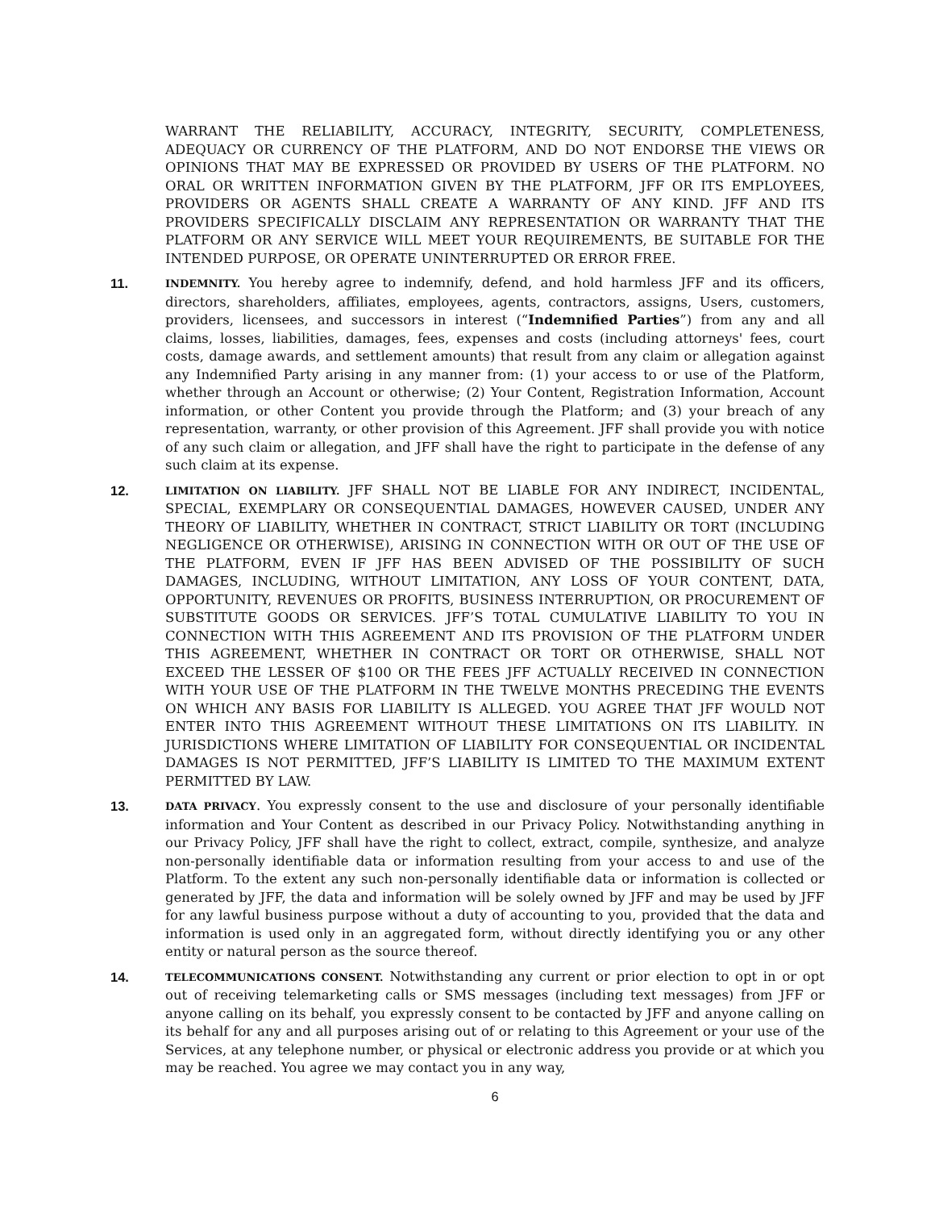WARRANT THE RELIABILITY, ACCURACY, INTEGRITY, SECURITY, COMPLETENESS, ADEQUACY OR CURRENCY OF THE PLATFORM, AND DO NOT ENDORSE THE VIEWS OR OPINIONS THAT MAY BE EXPRESSED OR PROVIDED BY USERS OF THE PLATFORM. NO ORAL OR WRITTEN INFORMATION GIVEN BY THE PLATFORM, JFF OR ITS EMPLOYEES, PROVIDERS OR AGENTS SHALL CREATE A WARRANTY OF ANY KIND. JFF AND ITS PROVIDERS SPECIFICALLY DISCLAIM ANY REPRESENTATION OR WARRANTY THAT THE PLATFORM OR ANY SERVICE WILL MEET YOUR REQUIREMENTS, BE SUITABLE FOR THE INTENDED PURPOSE, OR OPERATE UNINTERRUPTED OR ERROR FREE.
11.
INDEMNITY. You hereby agree to indemnify, defend, and hold harmless JFF and its officers, directors, shareholders, affiliates, employees, agents, contractors, assigns, Users, customers, providers, licensees, and successors in interest (“Indemnified Parties”) from any and all claims, losses, liabilities, damages, fees, expenses and costs (including attorneys' fees, court costs, damage awards, and settlement amounts) that result from any claim or allegation against any Indemnified Party arising in any manner from: (1) your access to or use of the Platform, whether through an Account or otherwise; (2) Your Content, Registration Information, Account information, or other Content you provide through the Platform; and (3) your breach of any representation, warranty, or other provision of this Agreement. JFF shall provide you with notice of any such claim or allegation, and JFF shall have the right to participate in the defense of any such claim at its expense.
12.
LIMITATION ON LIABILITY. JFF SHALL NOT BE LIABLE FOR ANY INDIRECT, INCIDENTAL, SPECIAL, EXEMPLARY OR CONSEQUENTIAL DAMAGES, HOWEVER CAUSED, UNDER ANY THEORY OF LIABILITY, WHETHER IN CONTRACT, STRICT LIABILITY OR TORT (INCLUDING NEGLIGENCE OR OTHERWISE), ARISING IN CONNECTION WITH OR OUT OF THE USE OF THE PLATFORM, EVEN IF JFF HAS BEEN ADVISED OF THE POSSIBILITY OF SUCH DAMAGES, INCLUDING, WITHOUT LIMITATION, ANY LOSS OF YOUR CONTENT, DATA, OPPORTUNITY, REVENUES OR PROFITS, BUSINESS INTERRUPTION, OR PROCUREMENT OF SUBSTITUTE GOODS OR SERVICES. JFF’S TOTAL CUMULATIVE LIABILITY TO YOU IN CONNECTION WITH THIS AGREEMENT AND ITS PROVISION OF THE PLATFORM UNDER THIS AGREEMENT, WHETHER IN CONTRACT OR TORT OR OTHERWISE, SHALL NOT EXCEED THE LESSER OF $100 OR THE FEES JFF ACTUALLY RECEIVED IN CONNECTION WITH YOUR USE OF THE PLATFORM IN THE TWELVE MONTHS PRECEDING THE EVENTS ON WHICH ANY BASIS FOR LIABILITY IS ALLEGED. YOU AGREE THAT JFF WOULD NOT ENTER INTO THIS AGREEMENT WITHOUT THESE LIMITATIONS ON ITS LIABILITY. IN JURISDICTIONS WHERE LIMITATION OF LIABILITY FOR CONSEQUENTIAL OR INCIDENTAL DAMAGES IS NOT PERMITTED, JFF’S LIABILITY IS LIMITED TO THE MAXIMUM EXTENT PERMITTED BY LAW.
13.
DATA PRIVACY. You expressly consent to the use and disclosure of your personally identifiable information and Your Content as described in our Privacy Policy. Notwithstanding anything in our Privacy Policy, JFF shall have the right to collect, extract, compile, synthesize, and analyze non-personally identifiable data or information resulting from your access to and use of the Platform. To the extent any such non-personally identifiable data or information is collected or generated by JFF, the data and information will be solely owned by JFF and may be used by JFF for any lawful business purpose without a duty of accounting to you, provided that the data and information is used only in an aggregated form, without directly identifying you or any other entity or natural person as the source thereof.
14.
TELECOMMUNICATIONS CONSENT. Notwithstanding any current or prior election to opt in or opt out of receiving telemarketing calls or SMS messages (including text messages) from JFF or anyone calling on its behalf, you expressly consent to be contacted by JFF and anyone calling on its behalf for any and all purposes arising out of or relating to this Agreement or your use of the Services, at any telephone number, or physical or electronic address you provide or at which you may be reached. You agree we may contact you in any way,
6